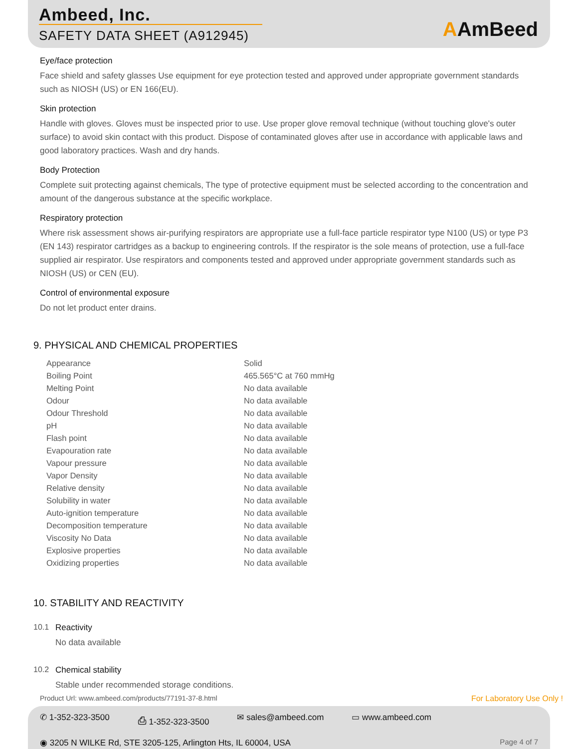Ambeed, Inc.
SAFETY DATA SHEET (A912945) AAmBeed
Eye/face protection
Face shield and safety glasses Use equipment for eye protection tested and approved under appropriate government standards such as NIOSH (US) or EN 166(EU).
Skin protection
Handle with gloves. Gloves must be inspected prior to use. Use proper glove removal technique (without touching glove's outer surface) to avoid skin contact with this product. Dispose of contaminated gloves after use in accordance with applicable laws and good laboratory practices. Wash and dry hands.
Body Protection
Complete suit protecting against chemicals, The type of protective equipment must be selected according to the concentration and amount of the dangerous substance at the specific workplace.
Respiratory protection
Where risk assessment shows air-purifying respirators are appropriate use a full-face particle respirator type N100 (US) or type P3 (EN 143) respirator cartridges as a backup to engineering controls. If the respirator is the sole means of protection, use a full-face supplied air respirator. Use respirators and components tested and approved under appropriate government standards such as NIOSH (US) or CEN (EU).
Control of environmental exposure
Do not let product enter drains.
9. PHYSICAL AND CHEMICAL PROPERTIES
| Appearance | Solid |
| Boiling Point | 465.565°C at 760 mmHg |
| Melting Point | No data available |
| Odour | No data available |
| Odour Threshold | No data available |
| pH | No data available |
| Flash point | No data available |
| Evapouration rate | No data available |
| Vapour pressure | No data available |
| Vapor Density | No data available |
| Relative density | No data available |
| Solubility in water | No data available |
| Auto-ignition temperature | No data available |
| Decomposition temperature | No data available |
| Viscosity No Data | No data available |
| Explosive properties | No data available |
| Oxidizing properties | No data available |
10. STABILITY AND REACTIVITY
10.1 Reactivity
No data available
10.2 Chemical stability
Stable under recommended storage conditions.
Product Url: www.ambeed.com/products/77191-37-8.html For Laboratory Use Only !
✆ 1-352-323-3500 ⎙ 1-352-323-3500 ✉ sales@ambeed.com ▭ www.ambeed.com
Page 4 of 7 ◉ 3205 N WILKE Rd, STE 3205-125, Arlington Hts, IL 60004, USA